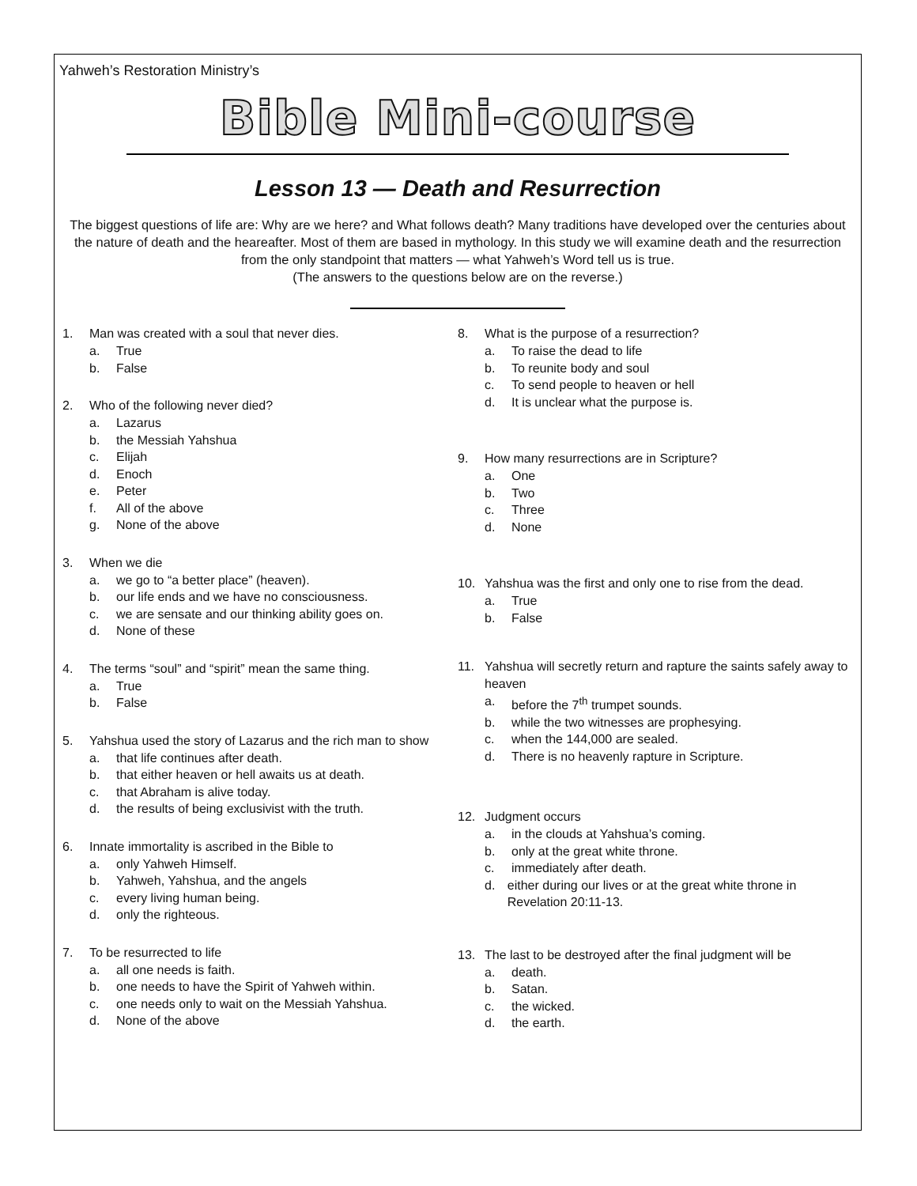Yahweh’s Restoration Ministry’s
Bible Mini-course
Lesson 13 — Death and Resurrection
The biggest questions of life are: Why are we here? and What follows death? Many traditions have developed over the centuries about the nature of death and the heareafter. Most of them are based in mythology. In this study we will examine death and the resurrection from the only standpoint that matters — what Yahweh’s Word tell us is true.
(The answers to the questions below are on the reverse.)
1. Man was created with a soul that never dies.
a. True
b. False
2. Who of the following never died?
a. Lazarus
b. the Messiah Yahshua
c. Elijah
d. Enoch
e. Peter
f. All of the above
g. None of the above
3. When we die
a. we go to “a better place” (heaven).
b. our life ends and we have no consciousness.
c. we are sensate and our thinking ability goes on.
d. None of these
4. The terms “soul” and “spirit” mean the same thing.
a. True
b. False
5. Yahshua used the story of Lazarus and the rich man to show
a. that life continues after death.
b. that either heaven or hell awaits us at death.
c. that Abraham is alive today.
d. the results of being exclusivist with the truth.
6. Innate immortality is ascribed in the Bible to
a. only Yahweh Himself.
b. Yahweh, Yahshua, and the angels
c. every living human being.
d. only the righteous.
7. To be resurrected to life
a. all one needs is faith.
b. one needs to have the Spirit of Yahweh within.
c. one needs only to wait on the Messiah Yahshua.
d. None of the above
8. What is the purpose of a resurrection?
a. To raise the dead to life
b. To reunite body and soul
c. To send people to heaven or hell
d. It is unclear what the purpose is.
9. How many resurrections are in Scripture?
a. One
b. Two
c. Three
d. None
10. Yahshua was the first and only one to rise from the dead.
a. True
b. False
11. Yahshua will secretly return and rapture the saints safely away to heaven
a. before the 7<sup>th</sup> trumpet sounds.
b. while the two witnesses are prophesying.
c. when the 144,000 are sealed.
d. There is no heavenly rapture in Scripture.
12. Judgment occurs
a. in the clouds at Yahshua’s coming.
b. only at the great white throne.
c. immediately after death.
d. either during our lives or at the great white throne in Revelation 20:11-13.
13. The last to be destroyed after the final judgment will be
a. death.
b. Satan.
c. the wicked.
d. the earth.